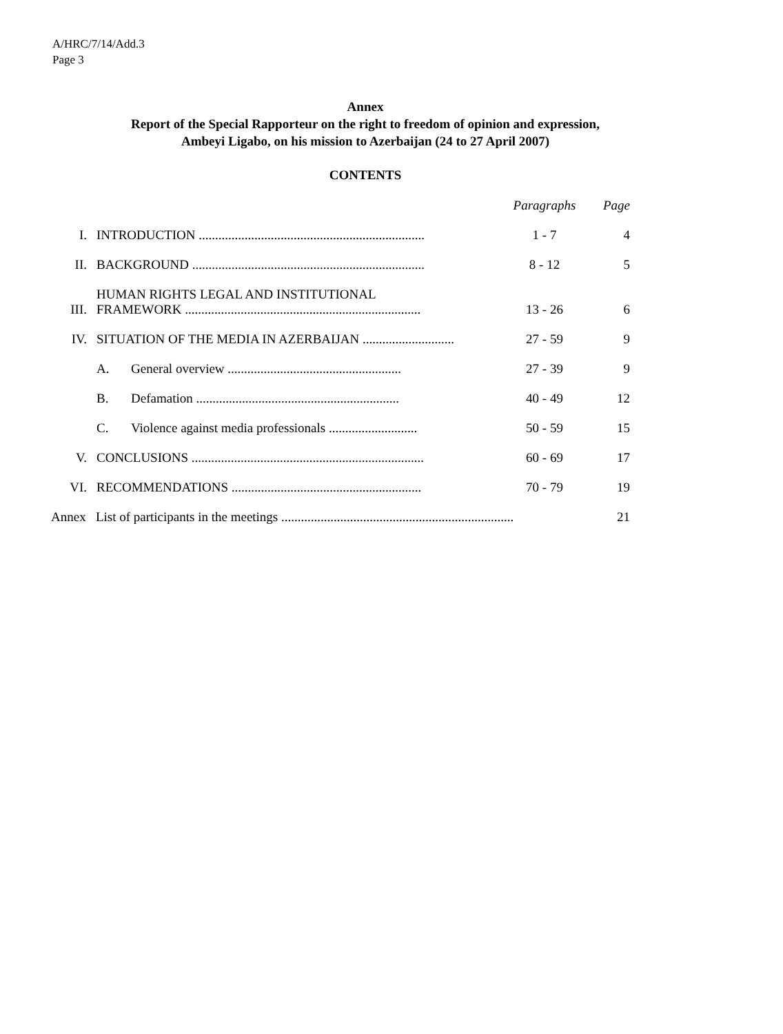A/HRC/7/14/Add.3
Page 3
Annex
Report of the Special Rapporteur on the right to freedom of opinion and expression,
Ambeyi Ligabo, on his mission to Azerbaijan (24 to 27 April 2007)
CONTENTS
| | | | Paragraphs | Page |
| --- | --- | --- | --- | --- |
| I. | INTRODUCTION ..................................................................... | | 1 - 7 | 4 |
| II. | BACKGROUND ....................................................................... | | 8 - 12 | 5 |
| III. | HUMAN RIGHTS LEGAL AND INSTITUTIONAL FRAMEWORK ........................................................................ | | 13 - 26 | 6 |
| IV. | SITUATION OF THE MEDIA IN AZERBAIJAN ............................ | | 27 - 59 | 9 |
| | A. | General overview ..................................................... | 27 - 39 | 9 |
| | B. | Defamation .............................................................. | 40 - 49 | 12 |
| | C. | Violence against media professionals ........................... | 50 - 59 | 15 |
| V. | CONCLUSIONS ....................................................................... | | 60 - 69 | 17 |
| VI. | RECOMMENDATIONS .......................................................... | | 70 - 79 | 19 |
| Annex List of participants in the meetings ....................................................................... | | | | 21 |